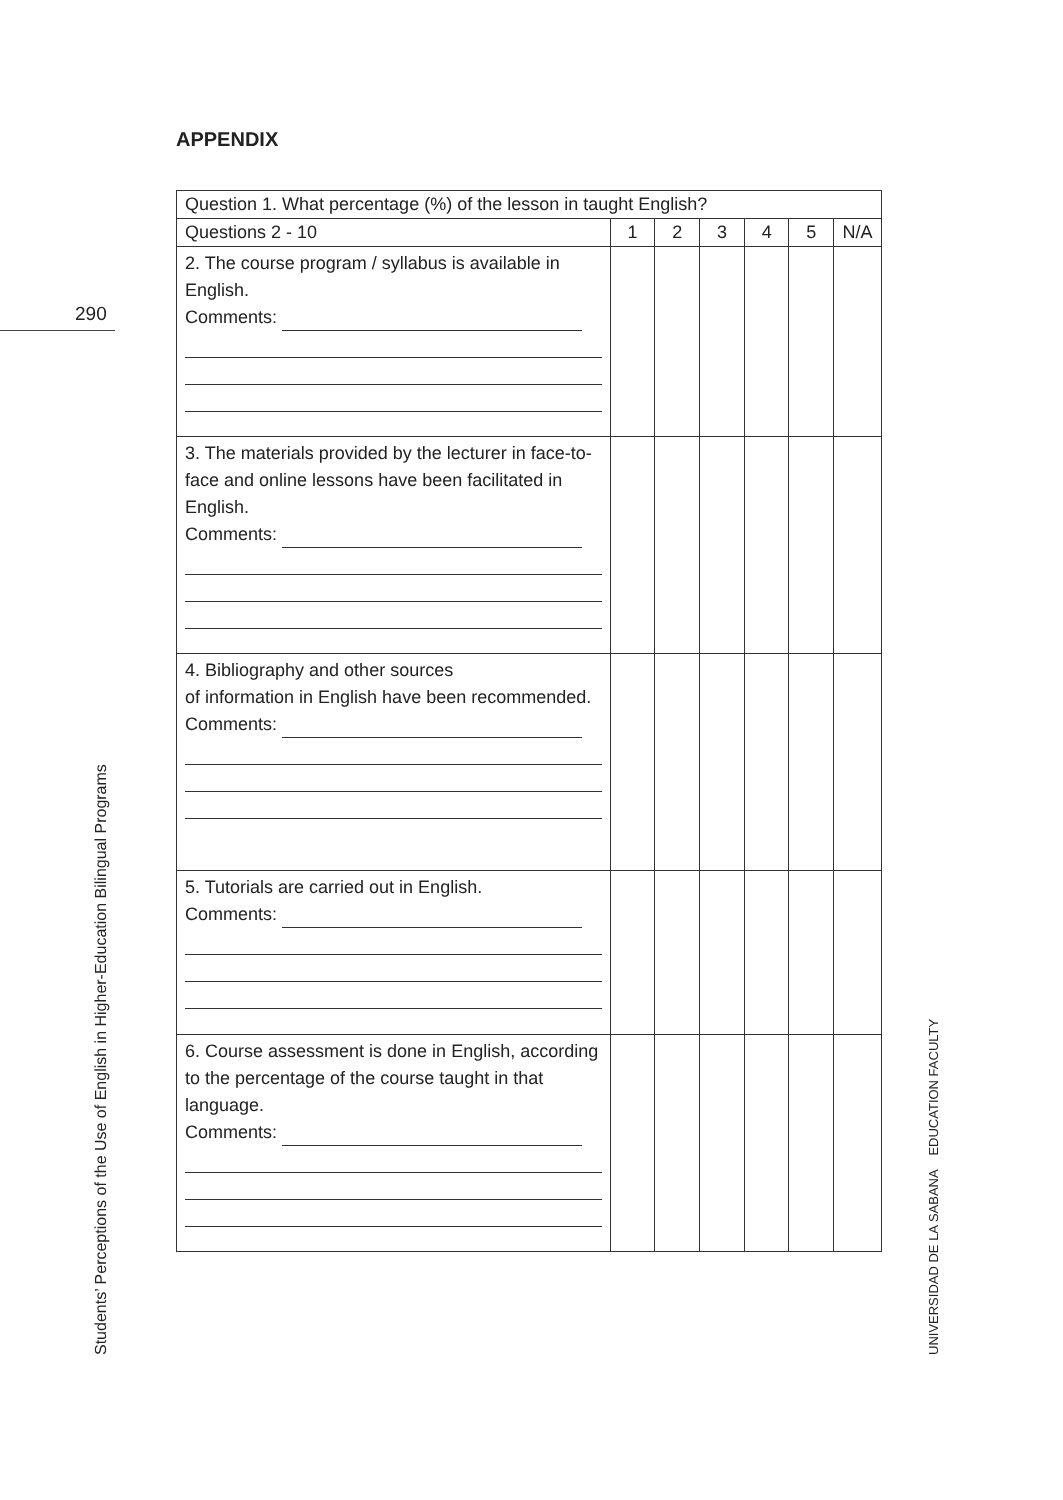290
APPENDIX
| Question 1. What percentage (%) of the lesson in taught English? | | | | | | |
| Questions 2 - 10 | 1 | 2 | 3 | 4 | 5 | N/A |
| 2. The course program / syllabus is available in English. Comments: | | | | | | |
| 3. The materials provided by the lecturer in face-to-face and online lessons have been facilitated in English. Comments: | | | | | | |
| 4. Bibliography and other sources of information in English have been recommended. Comments: | | | | | | |
| 5. Tutorials are carried out in English. Comments: | | | | | | |
| 6. Course assessment is done in English, according to the percentage of the course taught in that language. Comments: | | | | | | |
Students’ Perceptions of the Use of English in Higher-Education Bilingual Programs UNIVERSIDAD DE LA SABANA EDUCATION FACULTY